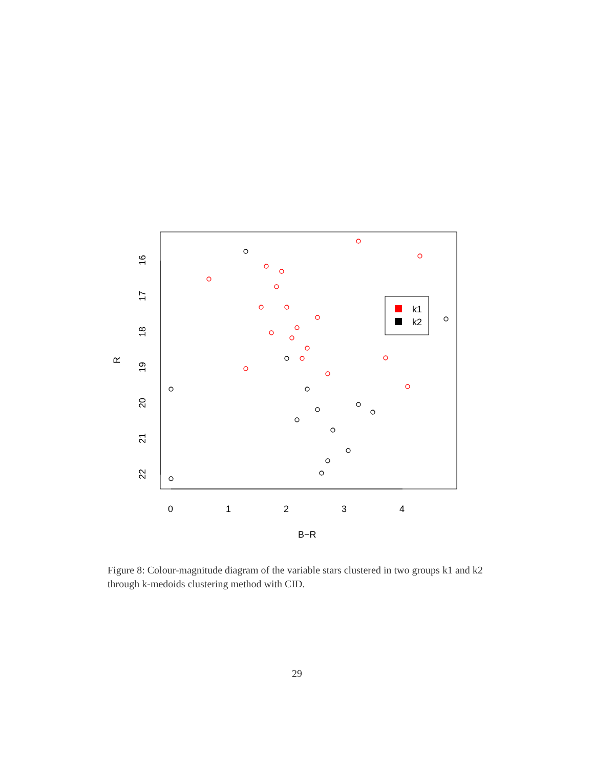k1
k2
0
1
2
3
4
B−R
16
17
18
19
20
21
22
R
Figure 8: Colour-magnitude diagram of the variable stars clustered in two groups k1 and k2 through k-medoids clustering method with CID.
29